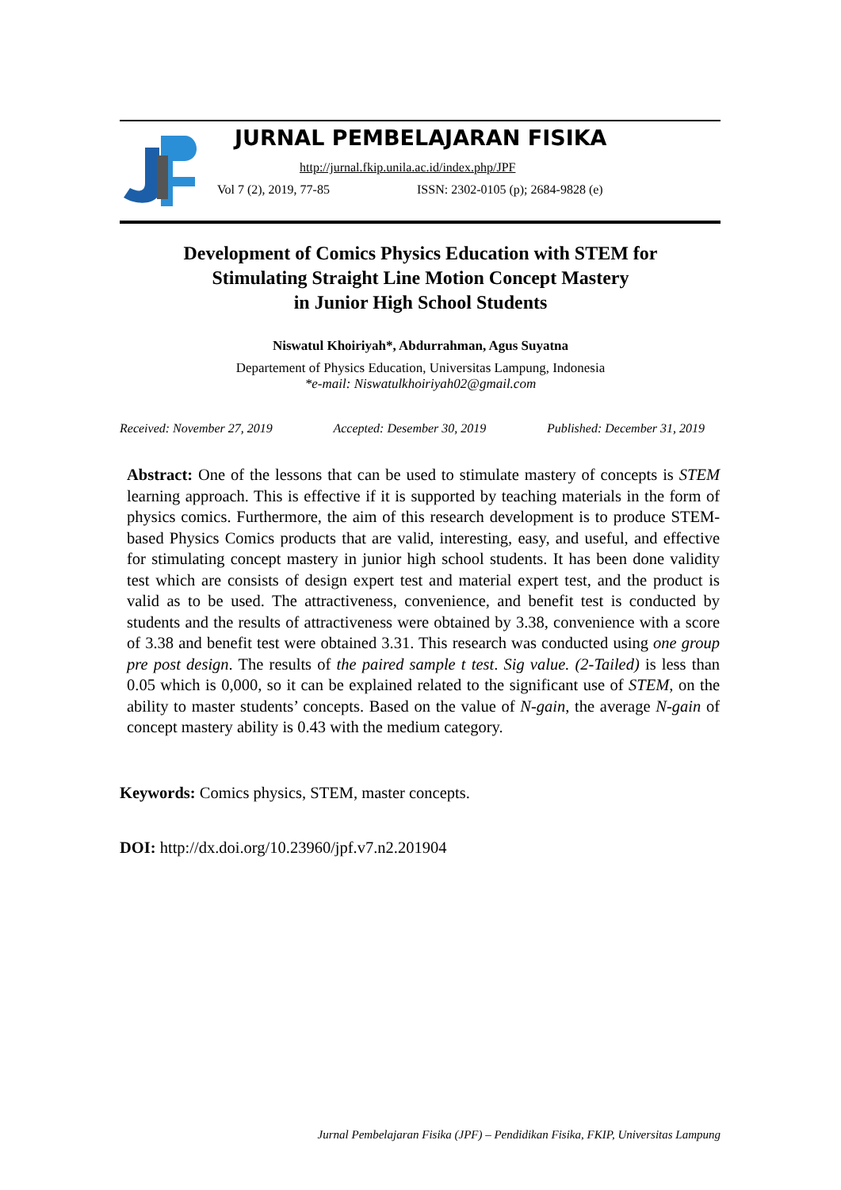JURNAL PEMBELAJARAN FISIKA
http://jurnal.fkip.unila.ac.id/index.php/JPF
Vol 7 (2), 2019, 77-85
ISSN: 2302-0105 (p); 2684-9828 (e)
Development of Comics Physics Education with STEM for
Stimulating Straight Line Motion Concept Mastery
in Junior High School Students
Niswatul Khoiriyah*, Abdurrahman, Agus Suyatna
Departement of Physics Education, Universitas Lampung, Indonesia
*e-mail: Niswatulkhoiriyah02@gmail.com
Received: November 27, 2019 Accepted: Desember 30, 2019 Published: December 31, 2019
Abstract: One of the lessons that can be used to stimulate mastery of concepts is STEM learning approach. This is effective if it is supported by teaching materials in the form of physics comics. Furthermore, the aim of this research development is to produce STEM-based Physics Comics products that are valid, interesting, easy, and useful, and effective for stimulating concept mastery in junior high school students. It has been done validity test which are consists of design expert test and material expert test, and the product is valid as to be used. The attractiveness, convenience, and benefit test is conducted by students and the results of attractiveness were obtained by 3.38, convenience with a score of 3.38 and benefit test were obtained 3.31. This research was conducted using one group pre post design. The results of the paired sample t test. Sig value. (2-Tailed) is less than 0.05 which is 0,000, so it can be explained related to the significant use of STEM, on the ability to master students’ concepts. Based on the value of N-gain, the average N-gain of concept mastery ability is 0.43 with the medium category.
Keywords: Comics physics, STEM, master concepts.
DOI: http://dx.doi.org/10.23960/jpf.v7.n2.201904
Jurnal Pembelajaran Fisika (JPF) – Pendidikan Fisika, FKIP, Universitas Lampung